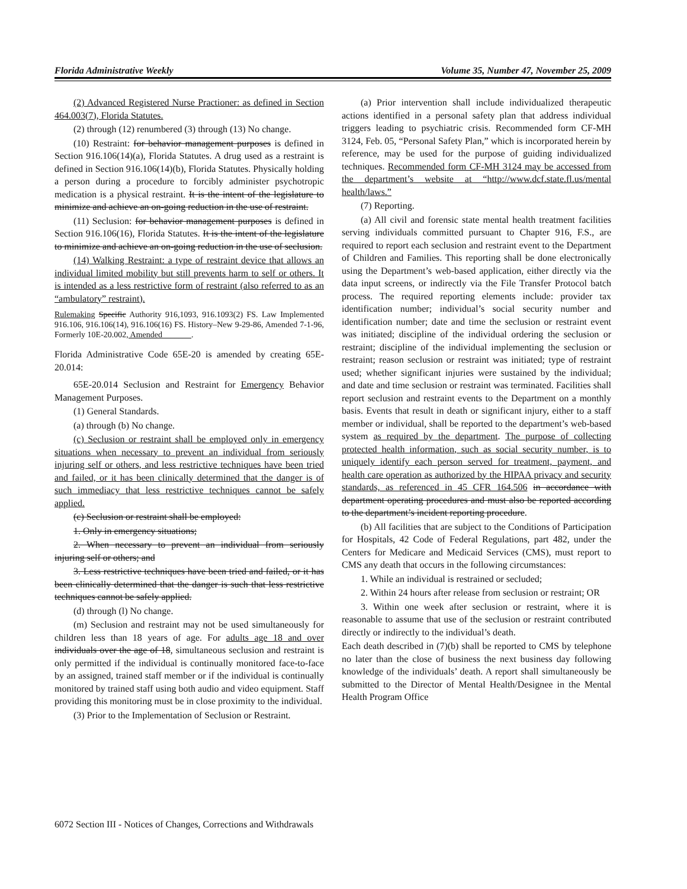Florida Administrative Weekly Volume 35, Number 47, November 25, 2009
(2) Advanced Registered Nurse Practioner: as defined in Section 464.003(7), Florida Statutes.
(2) through (12) renumbered (3) through (13) No change.
(10) Restraint: for behavior management purposes is defined in Section 916.106(14)(a), Florida Statutes. A drug used as a restraint is defined in Section 916.106(14)(b), Florida Statutes. Physically holding a person during a procedure to forcibly administer psychotropic medication is a physical restraint. It is the intent of the legislature to minimize and achieve an on-going reduction in the use of restraint.
(11) Seclusion: for behavior management purposes is defined in Section 916.106(16), Florida Statutes. It is the intent of the legislature to minimize and achieve an on-going reduction in the use of seclusion.
(14) Walking Restraint: a type of restraint device that allows an individual limited mobility but still prevents harm to self or others. It is intended as a less restrictive form of restraint (also referred to as an “ambulatory” restraint).
Rulemaking Specific Authority 916,1093, 916.1093(2) FS. Law Implemented 916.106, 916.106(14), 916.106(16) FS. History–New 9-29-86, Amended 7-1-96, Formerly 10E-20.002, Amended_______.
Florida Administrative Code 65E-20 is amended by creating 65E-20.014:
65E-20.014 Seclusion and Restraint for Emergency Behavior Management Purposes.
(1) General Standards.
(a) through (b) No change.
(c) Seclusion or restraint shall be employed only in emergency situations when necessary to prevent an individual from seriously injuring self or others, and less restrictive techniques have been tried and failed, or it has been clinically determined that the danger is of such immediacy that less restrictive techniques cannot be safely applied.
(c) Seclusion or restraint shall be employed:
1. Only in emergency situations;
2. When necessary to prevent an individual from seriously injuring self or others; and
3. Less restrictive techniques have been tried and failed, or it has been clinically determined that the danger is such that less restrictive techniques cannot be safely applied.
(d) through (l) No change.
(m) Seclusion and restraint may not be used simultaneously for children less than 18 years of age. For adults age 18 and over individuals over the age of 18, simultaneous seclusion and restraint is only permitted if the individual is continually monitored face-to-face by an assigned, trained staff member or if the individual is continually monitored by trained staff using both audio and video equipment. Staff providing this monitoring must be in close proximity to the individual.
(3) Prior to the Implementation of Seclusion or Restraint.
(a) Prior intervention shall include individualized therapeutic actions identified in a personal safety plan that address individual triggers leading to psychiatric crisis. Recommended form CF-MH 3124, Feb. 05, “Personal Safety Plan,” which is incorporated herein by reference, may be used for the purpose of guiding individualized techniques. Recommended form CF-MH 3124 may be accessed from the department’s website at “http://www.dcf.state.fl.us/mental health/laws.”
(7) Reporting.
(a) All civil and forensic state mental health treatment facilities serving individuals committed pursuant to Chapter 916, F.S., are required to report each seclusion and restraint event to the Department of Children and Families. This reporting shall be done electronically using the Department’s web-based application, either directly via the data input screens, or indirectly via the File Transfer Protocol batch process. The required reporting elements include: provider tax identification number; individual’s social security number and identification number; date and time the seclusion or restraint event was initiated; discipline of the individual ordering the seclusion or restraint; discipline of the individual implementing the seclusion or restraint; reason seclusion or restraint was initiated; type of restraint used; whether significant injuries were sustained by the individual; and date and time seclusion or restraint was terminated. Facilities shall report seclusion and restraint events to the Department on a monthly basis. Events that result in death or significant injury, either to a staff member or individual, shall be reported to the department’s web-based system as required by the department. The purpose of collecting protected health information, such as social security number, is to uniquely identify each person served for treatment, payment, and health care operation as authorized by the HIPAA privacy and security standards, as referenced in 45 CFR 164.506 in accordance with department operating procedures and must also be reported according to the department’s incident reporting procedure.
(b) All facilities that are subject to the Conditions of Participation for Hospitals, 42 Code of Federal Regulations, part 482, under the Centers for Medicare and Medicaid Services (CMS), must report to CMS any death that occurs in the following circumstances:
1. While an individual is restrained or secluded;
2. Within 24 hours after release from seclusion or restraint; OR
3. Within one week after seclusion or restraint, where it is reasonable to assume that use of the seclusion or restraint contributed directly or indirectly to the individual’s death.
Each death described in (7)(b) shall be reported to CMS by telephone no later than the close of business the next business day following knowledge of the individuals’ death. A report shall simultaneously be submitted to the Director of Mental Health/Designee in the Mental Health Program Office
6072 Section III - Notices of Changes, Corrections and Withdrawals